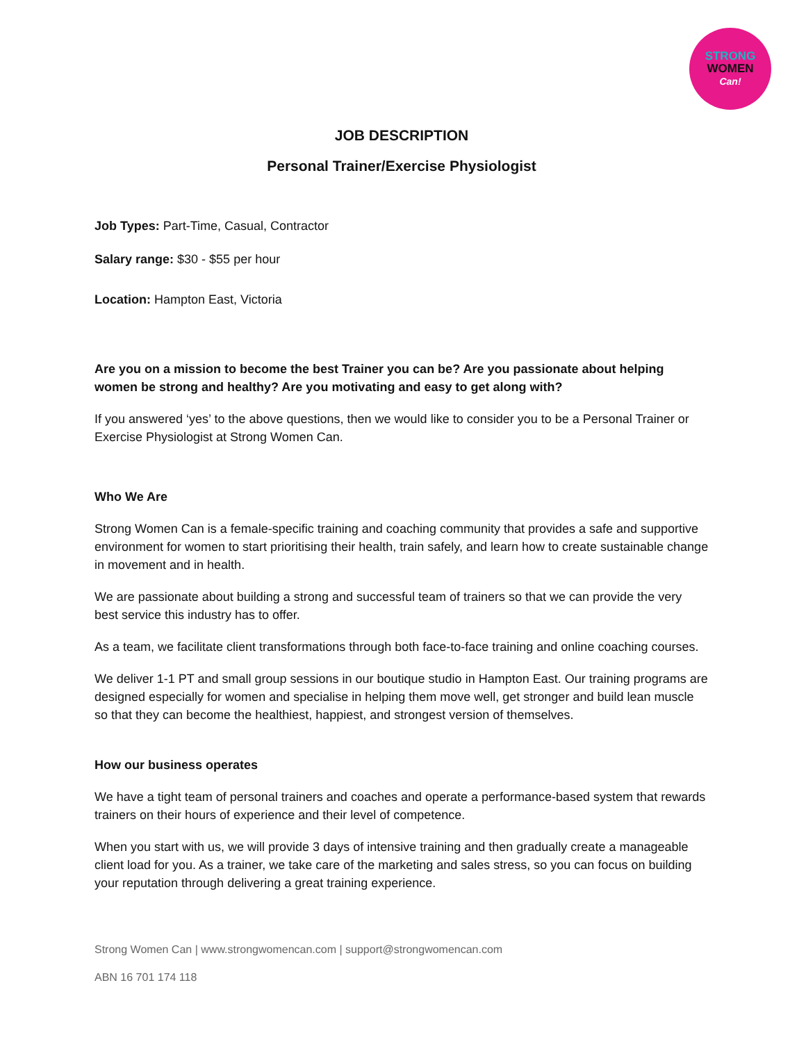STRONG
WOMEN
Can!
JOB DESCRIPTION
Personal Trainer/Exercise Physiologist
Job Types: Part-Time, Casual, Contractor
Salary range: $30 - $55 per hour
Location: Hampton East, Victoria
Are you on a mission to become the best Trainer you can be? Are you passionate about helping women be strong and healthy? Are you motivating and easy to get along with?
If you answered ‘yes’ to the above questions, then we would like to consider you to be a Personal Trainer or Exercise Physiologist at Strong Women Can.
Who We Are
Strong Women Can is a female-specific training and coaching community that provides a safe and supportive environment for women to start prioritising their health, train safely, and learn how to create sustainable change in movement and in health.
We are passionate about building a strong and successful team of trainers so that we can provide the very best service this industry has to offer.
As a team, we facilitate client transformations through both face-to-face training and online coaching courses.
We deliver 1-1 PT and small group sessions in our boutique studio in Hampton East. Our training programs are designed especially for women and specialise in helping them move well, get stronger and build lean muscle so that they can become the healthiest, happiest, and strongest version of themselves.
How our business operates
We have a tight team of personal trainers and coaches and operate a performance-based system that rewards trainers on their hours of experience and their level of competence.
When you start with us, we will provide 3 days of intensive training and then gradually create a manageable client load for you. As a trainer, we take care of the marketing and sales stress, so you can focus on building your reputation through delivering a great training experience.
Strong Women Can | www.strongwomencan.com | support@strongwomencan.com
ABN 16 701 174 118